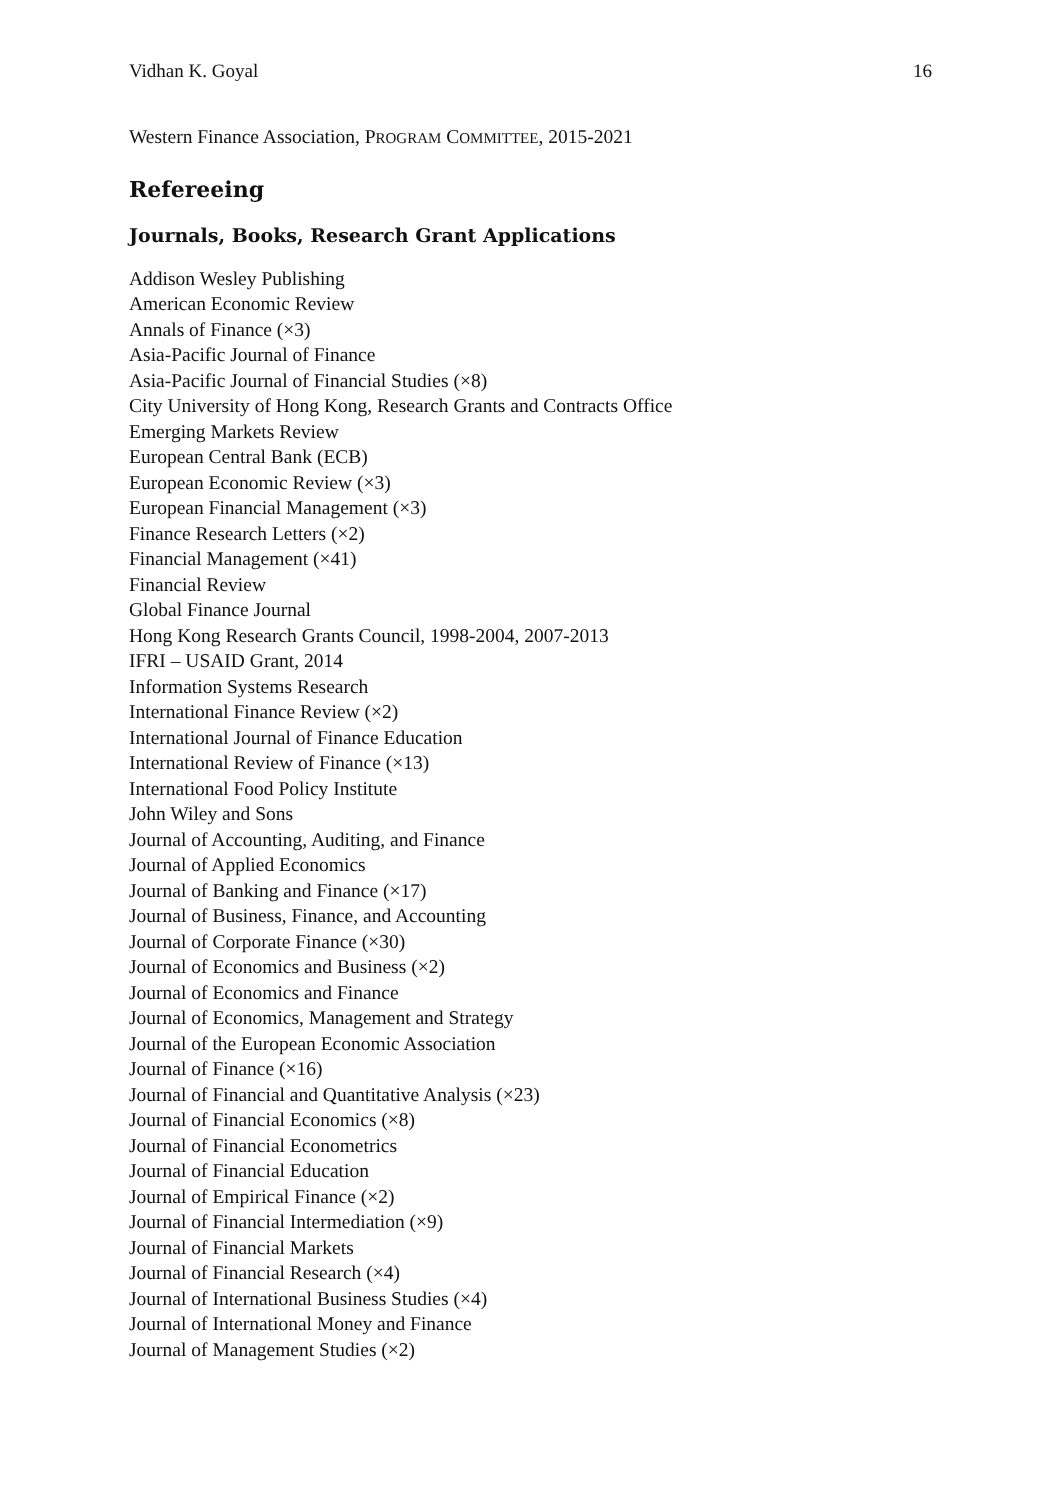Vidhan K. Goyal 16
Western Finance Association, PROGRAM COMMITTEE, 2015-2021
Refereeing
Journals, Books, Research Grant Applications
Addison Wesley Publishing
American Economic Review
Annals of Finance (×3)
Asia-Pacific Journal of Finance
Asia-Pacific Journal of Financial Studies (×8)
City University of Hong Kong, Research Grants and Contracts Office
Emerging Markets Review
European Central Bank (ECB)
European Economic Review (×3)
European Financial Management (×3)
Finance Research Letters (×2)
Financial Management (×41)
Financial Review
Global Finance Journal
Hong Kong Research Grants Council, 1998-2004, 2007-2013
IFRI – USAID Grant, 2014
Information Systems Research
International Finance Review (×2)
International Journal of Finance Education
International Review of Finance (×13)
International Food Policy Institute
John Wiley and Sons
Journal of Accounting, Auditing, and Finance
Journal of Applied Economics
Journal of Banking and Finance (×17)
Journal of Business, Finance, and Accounting
Journal of Corporate Finance (×30)
Journal of Economics and Business (×2)
Journal of Economics and Finance
Journal of Economics, Management and Strategy
Journal of the European Economic Association
Journal of Finance (×16)
Journal of Financial and Quantitative Analysis (×23)
Journal of Financial Economics (×8)
Journal of Financial Econometrics
Journal of Financial Education
Journal of Empirical Finance (×2)
Journal of Financial Intermediation (×9)
Journal of Financial Markets
Journal of Financial Research (×4)
Journal of International Business Studies (×4)
Journal of International Money and Finance
Journal of Management Studies (×2)